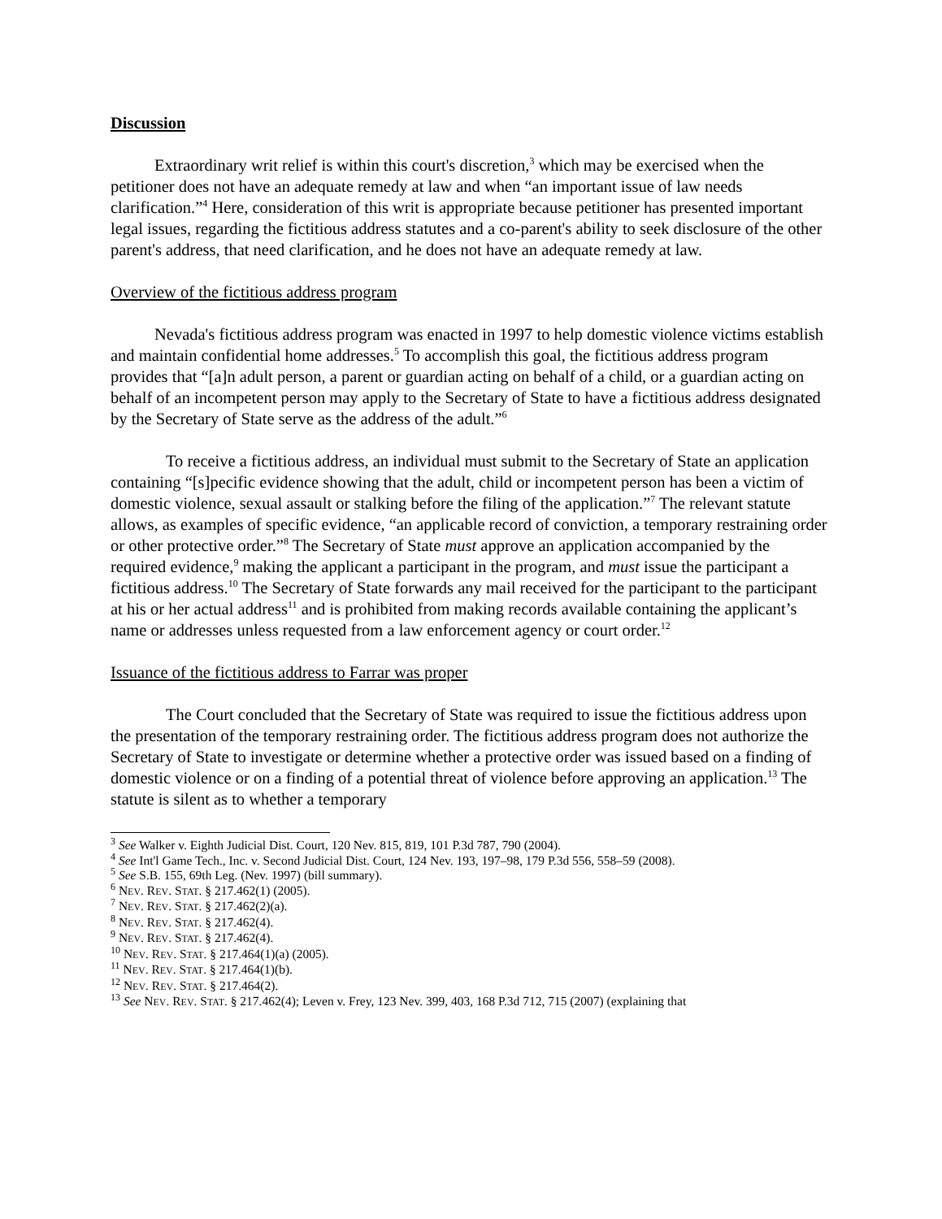Discussion
Extraordinary writ relief is within this court's discretion,<sup>3</sup> which may be exercised when the petitioner does not have an adequate remedy at law and when “an important issue of law needs clarification.”<sup>4</sup> Here, consideration of this writ is appropriate because petitioner has presented important legal issues, regarding the fictitious address statutes and a co-parent's ability to seek disclosure of the other parent's address, that need clarification, and he does not have an adequate remedy at law.
Overview of the fictitious address program
Nevada's fictitious address program was enacted in 1997 to help domestic violence victims establish and maintain confidential home addresses.<sup>5</sup> To accomplish this goal, the fictitious address program provides that “[a]n adult person, a parent or guardian acting on behalf of a child, or a guardian acting on behalf of an incompetent person may apply to the Secretary of State to have a fictitious address designated by the Secretary of State serve as the address of the adult.”<sup>6</sup>
To receive a fictitious address, an individual must submit to the Secretary of State an application containing “[s]pecific evidence showing that the adult, child or incompetent person has been a victim of domestic violence, sexual assault or stalking before the filing of the application.”<sup>7</sup> The relevant statute allows, as examples of specific evidence, “an applicable record of conviction, a temporary restraining order or other protective order.”<sup>8</sup> The Secretary of State must approve an application accompanied by the required evidence,<sup>9</sup> making the applicant a participant in the program, and must issue the participant a fictitious address.<sup>10</sup> The Secretary of State forwards any mail received for the participant to the participant at his or her actual address<sup>11</sup> and is prohibited from making records available containing the applicant’s name or addresses unless requested from a law enforcement agency or court order.<sup>12</sup>
Issuance of the fictitious address to Farrar was proper
The Court concluded that the Secretary of State was required to issue the fictitious address upon the presentation of the temporary restraining order. The fictitious address program does not authorize the Secretary of State to investigate or determine whether a protective order was issued based on a finding of domestic violence or on a finding of a potential threat of violence before approving an application.<sup>13</sup> The statute is silent as to whether a temporary
<sup>3</sup> See Walker v. Eighth Judicial Dist. Court, 120 Nev. 815, 819, 101 P.3d 787, 790 (2004).
<sup>4</sup> See Int'l Game Tech., Inc. v. Second Judicial Dist. Court, 124 Nev. 193, 197–98, 179 P.3d 556, 558–59 (2008).
<sup>5</sup> See S.B. 155, 69th Leg. (Nev. 1997) (bill summary).
<sup>6</sup> NEV. REV. STAT. § 217.462(1) (2005).
<sup>7</sup> NEV. REV. STAT. § 217.462(2)(a).
<sup>8</sup> NEV. REV. STAT. § 217.462(4).
<sup>9</sup> NEV. REV. STAT. § 217.462(4).
<sup>10</sup> NEV. REV. STAT. § 217.464(1)(a) (2005).
<sup>11</sup> NEV. REV. STAT. § 217.464(1)(b).
<sup>12</sup> NEV. REV. STAT. § 217.464(2).
<sup>13</sup> See NEV. REV. STAT. § 217.462(4); Leven v. Frey, 123 Nev. 399, 403, 168 P.3d 712, 715 (2007) (explaining that